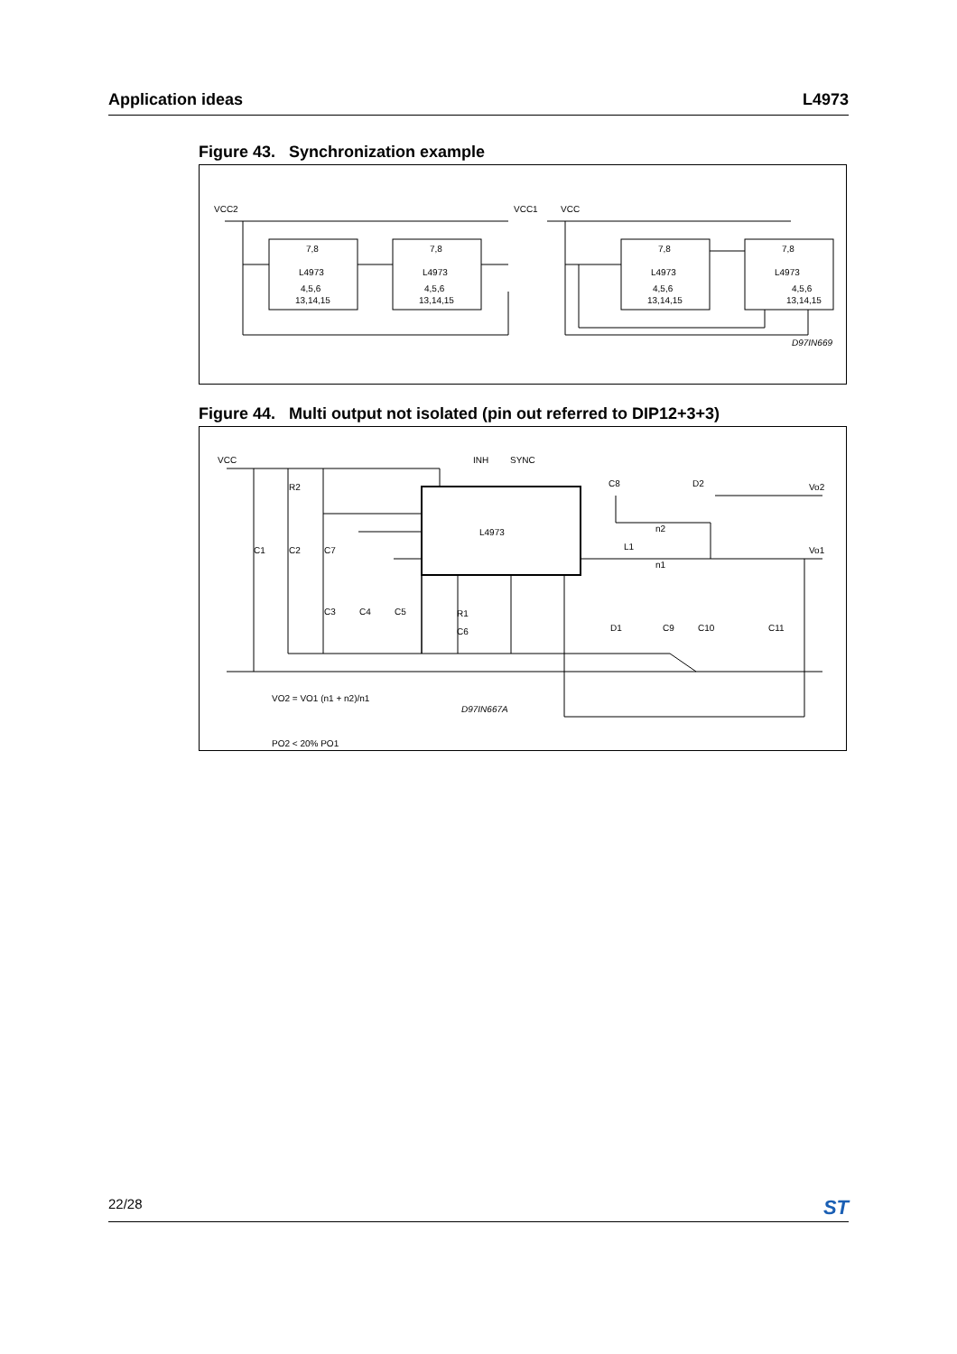Application ideas L4973
Figure 43. Synchronization example
L4973
L4973
L4973
L4973
7,8
7,8
7,8
7,8
4,5,6
13,14,15
4,5,6
13,14,15
4,5,6
13,14,15
4,5,6
13,14,15
VCC2
VCC1
VCC
D97IN669
Figure 44. Multi output not isolated (pin out referred to DIP12+3+3)
L4973
INH
SYNC
VCC
Vo2
Vo1
C1
C2
C7
R2
R1
C6
C3
C4
C5
C8
D2
L1
n2
n1
D1
C9
C10
C11
VO2 = VO1 (n1 + n2)/n1
PO2 < 20% PO1
D97IN667A
22/28 ST